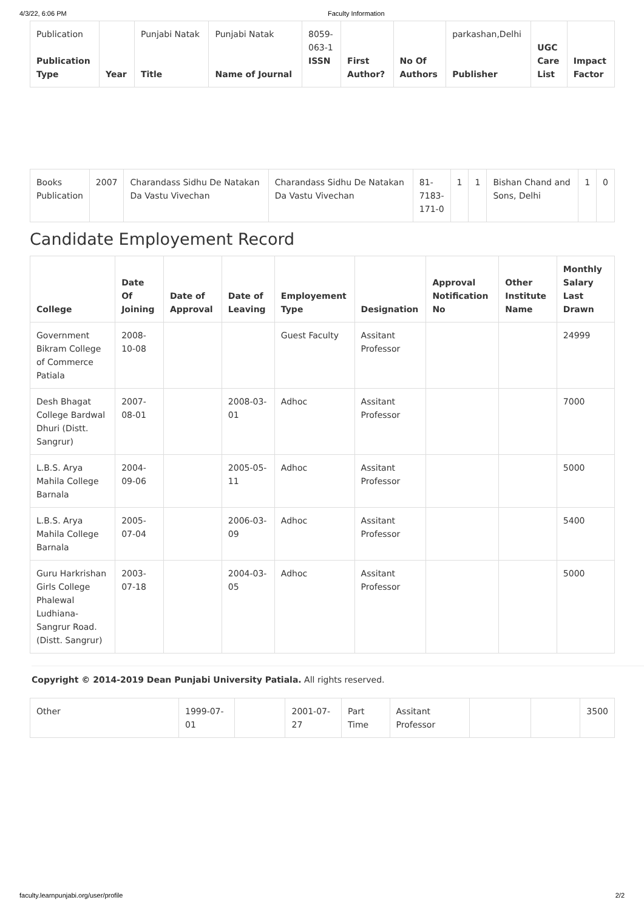4/3/22, 6:06 PM Faculty Information
| Publication Publication Type | Year | Punjabi Natak Title | Punjabi Natak Name of Journal | 8059- 063-1 ISSN | First Author? | No Of Authors | parkashan,Delhi Publisher | UGC Care List | Impact Factor |
| Books Publication | 2007 | Charandass Sidhu De Natakan Da Vastu Vivechan | Charandass Sidhu De Natakan Da Vastu Vivechan | 81- 7183- 171-0 | 1 | 1 | Bishan Chand and Sons, Delhi | 1 | 0 |
Candidate Employement Record
| College | Date Of Joining | Date of Approval | Date of Leaving | Employement Type | Designation | Approval Notification No | Other Institute Name | Monthly Salary Last Drawn |
| --- | --- | --- | --- | --- | --- | --- | --- | --- |
| Government Bikram College of Commerce Patiala | 2008-10-08 | | | Guest Faculty | Assitant Professor | | | 24999 |
| Desh Bhagat College Bardwal Dhuri (Distt. Sangrur) | 2007-08-01 | | 2008-03-01 | Adhoc | Assitant Professor | | | 7000 |
| L.B.S. Arya Mahila College Barnala | 2004-09-06 | | 2005-05-11 | Adhoc | Assitant Professor | | | 5000 |
| L.B.S. Arya Mahila College Barnala | 2005-07-04 | | 2006-03-09 | Adhoc | Assitant Professor | | | 5400 |
| Guru Harkrishan Girls College Phalewal Ludhiana-Sangrur Road. (Distt. Sangrur) | 2003-07-18 | | 2004-03-05 | Adhoc | Assitant Professor | | | 5000 |
Copyright © 2014-2019 Dean Punjabi University Patiala. All rights reserved.
| Other | 1999-07-01 | | 2001-07-27 | Part Time | Assitant Professor | | | 3500 |
faculty.learnpunjabi.org/user/profile 2/2